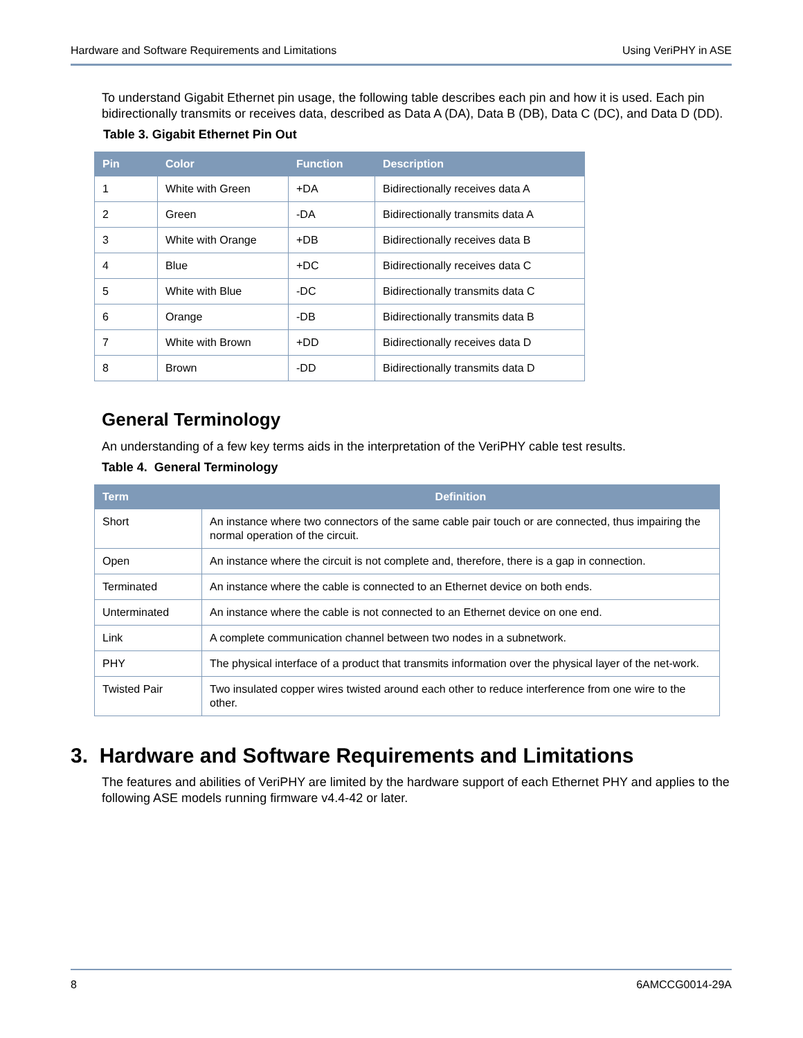Hardware and Software Requirements and Limitations Using VeriPHY in ASE
To understand Gigabit Ethernet pin usage, the following table describes each pin and how it is used. Each pin bidirectionally transmits or receives data, described as Data A (DA), Data B (DB), Data C (DC), and Data D (DD).
Table 3. Gigabit Ethernet Pin Out
| Pin | Color | Function | Description |
| --- | --- | --- | --- |
| 1 | White with Green | +DA | Bidirectionally receives data A |
| 2 | Green | -DA | Bidirectionally transmits data A |
| 3 | White with Orange | +DB | Bidirectionally receives data B |
| 4 | Blue | +DC | Bidirectionally receives data C |
| 5 | White with Blue | -DC | Bidirectionally transmits data C |
| 6 | Orange | -DB | Bidirectionally transmits data B |
| 7 | White with Brown | +DD | Bidirectionally receives data D |
| 8 | Brown | -DD | Bidirectionally transmits data D |
General Terminology
An understanding of a few key terms aids in the interpretation of the VeriPHY cable test results.
Table 4. General Terminology
| Term | Definition |
| --- | --- |
| Short | An instance where two connectors of the same cable pair touch or are connected, thus impairing the normal operation of the circuit. |
| Open | An instance where the circuit is not complete and, therefore, there is a gap in connection. |
| Terminated | An instance where the cable is connected to an Ethernet device on both ends. |
| Unterminated | An instance where the cable is not connected to an Ethernet device on one end. |
| Link | A complete communication channel between two nodes in a subnetwork. |
| PHY | The physical interface of a product that transmits information over the physical layer of the net-work. |
| Twisted Pair | Two insulated copper wires twisted around each other to reduce interference from one wire to the other. |
3. Hardware and Software Requirements and Limitations
The features and abilities of VeriPHY are limited by the hardware support of each Ethernet PHY and applies to the following ASE models running firmware v4.4-42 or later.
8 6AMCCG0014-29A